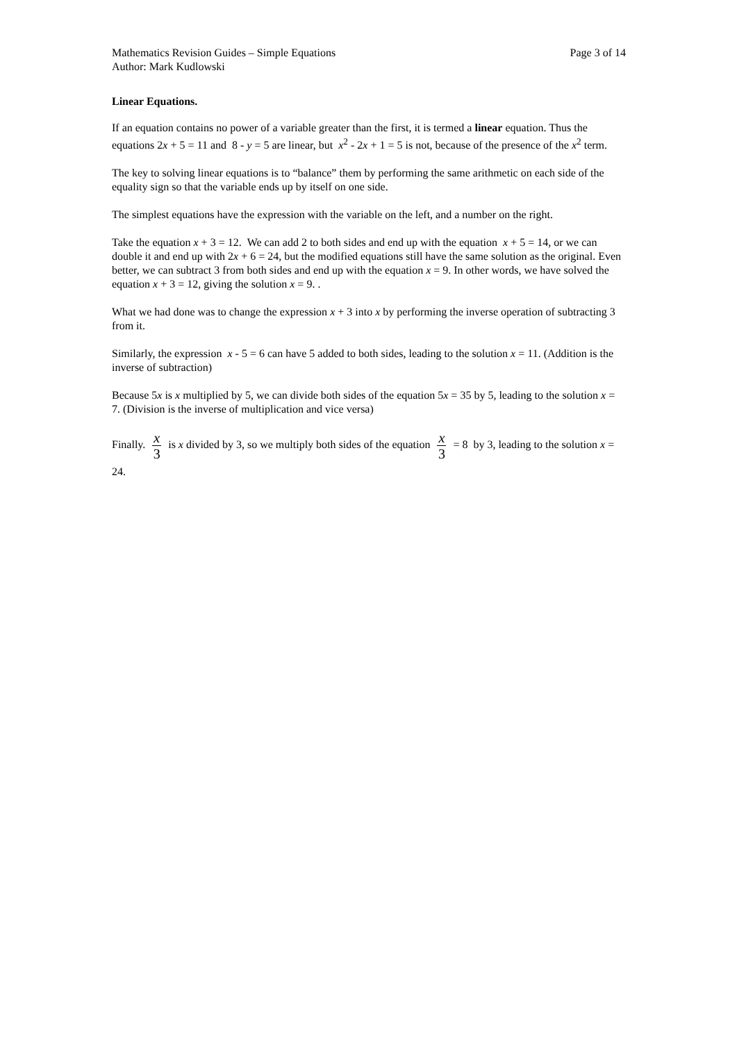Mathematics Revision Guides – Simple Equations Page 3 of 14
Author: Mark Kudlowski
Linear Equations.
If an equation contains no power of a variable greater than the first, it is termed a linear equation. Thus the equations 2x + 5 = 11 and 8 - y = 5 are linear, but x<sup>2</sup> - 2x + 1 = 5 is not, because of the presence of the x<sup>2</sup> term.
The key to solving linear equations is to “balance” them by performing the same arithmetic on each side of the equality sign so that the variable ends up by itself on one side.
The simplest equations have the expression with the variable on the left, and a number on the right.
Take the equation x + 3 = 12. We can add 2 to both sides and end up with the equation x + 5 = 14, or we can double it and end up with 2x + 6 = 24, but the modified equations still have the same solution as the original. Even better, we can subtract 3 from both sides and end up with the equation x = 9. In other words, we have solved the equation x + 3 = 12, giving the solution x = 9. .
What we had done was to change the expression x + 3 into x by performing the inverse operation of subtracting 3 from it.
Similarly, the expression x - 5 = 6 can have 5 added to both sides, leading to the solution x = 11. (Addition is the inverse of subtraction)
Because 5x is x multiplied by 5, we can divide both sides of the equation 5x = 35 by 5, leading to the solution x = 7. (Division is the inverse of multiplication and vice versa)
Finally. x 3 is x divided by 3, so we multiply both sides of the equation x 3 = 8 by 3, leading to the solution x = 24.